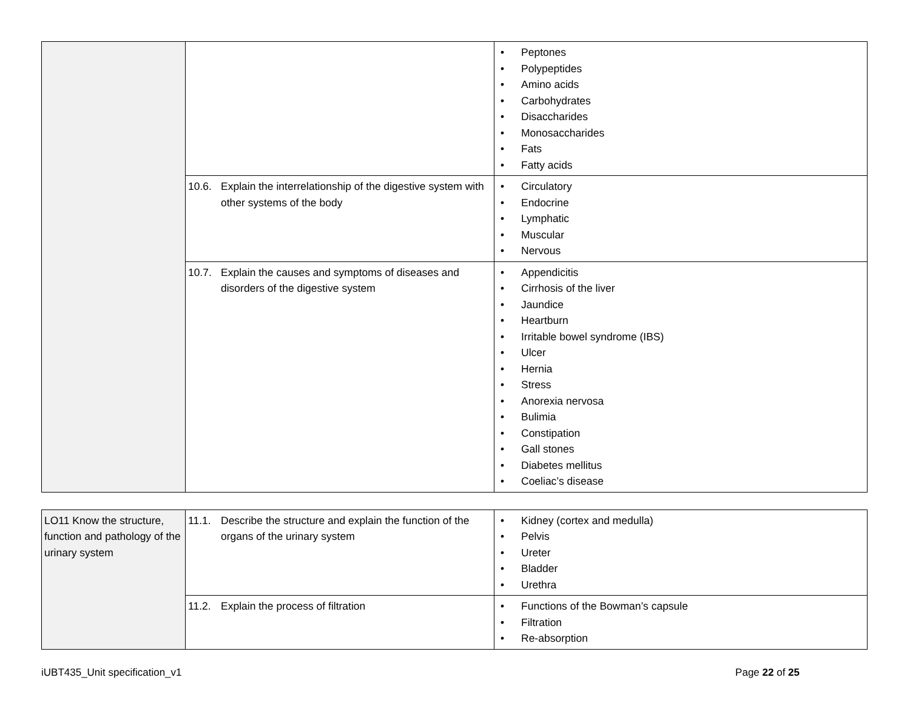| | | • Peptones • Polypeptides • Amino acids • Carbohydrates • Disaccharides • Monosaccharides • Fats • Fatty acids |
| | 10.6. Explain the interrelationship of the digestive system with other systems of the body | • Circulatory • Endocrine • Lymphatic • Muscular • Nervous |
| | 10.7. Explain the causes and symptoms of diseases and disorders of the digestive system | • Appendicitis • Cirrhosis of the liver • Jaundice • Heartburn • Irritable bowel syndrome (IBS) • Ulcer • Hernia • Stress • Anorexia nervosa • Bulimia • Constipation • Gall stones • Diabetes mellitus • Coeliac’s disease |
| LO11 Know the structure, function and pathology of the urinary system | 11.1. Describe the structure and explain the function of the organs of the urinary system | • Kidney (cortex and medulla) • Pelvis • Ureter • Bladder • Urethra |
| | 11.2. Explain the process of filtration | • Functions of the Bowman’s capsule • Filtration • Re-absorption |
iUBT435_Unit specification_v1 Page 22 of 25